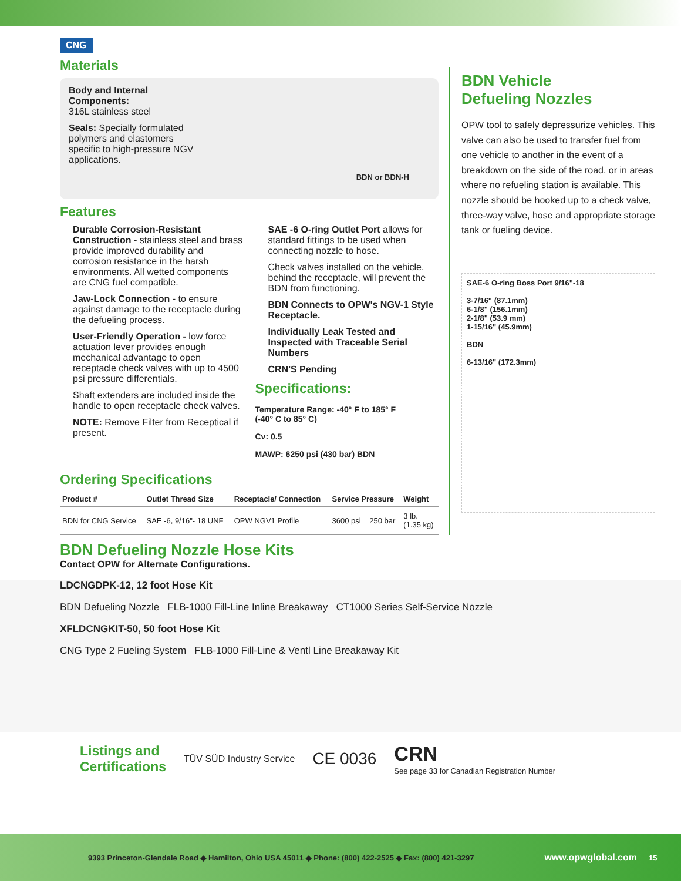CNG
Materials
Body and Internal Components:
316L stainless steel
Seals: Specially formulated polymers and elastomers specific to high-pressure NGV applications.
BDN or BDN-H
Features
Durable Corrosion-Resistant Construction - stainless steel and brass provide improved durability and corrosion resistance in the harsh environments. All wetted components are CNG fuel compatible.
Jaw-Lock Connection - to ensure against damage to the receptacle during the defueling process.
User-Friendly Operation - low force actuation lever provides enough mechanical advantage to open receptacle check valves with up to 4500 psi pressure differentials.
Shaft extenders are included inside the handle to open receptacle check valves.
NOTE: Remove Filter from Receptical if present.
SAE -6 O-ring Outlet Port allows for standard fittings to be used when connecting nozzle to hose.
Check valves installed on the vehicle, behind the receptacle, will prevent the BDN from functioning.
BDN Connects to OPW's NGV-1 Style Receptacle.
Individually Leak Tested and Inspected with Traceable Serial Numbers
CRN'S Pending
Specifications:
Temperature Range: -40° F to 185° F
(-40° C to 85° C)
Cv: 0.5
MAWP: 6250 psi (430 bar) BDN
Ordering Specifications
| Product # | Outlet Thread Size | Receptacle/ Connection | Service Pressure | | Weight |
| --- | --- | --- | --- | --- | --- |
| BDN for CNG Service | SAE -6, 9/16"- 18 UNF | OPW NGV1 Profile | 3600 psi | 250 bar | 3 lb. (1.35 kg) |
BDN Vehicle
Defueling Nozzles
OPW tool to safely depressurize vehicles. This valve can also be used to transfer fuel from one vehicle to another in the event of a breakdown on the side of the road, or in areas where no refueling station is available. This nozzle should be hooked up to a check valve, three-way valve, hose and appropriate storage tank or fueling device.
SAE-6 O-ring Boss Port 9/16"-18
3-7/16" (87.1mm)
6-1/8" (156.1mm)
2-1/8" (53.9 mm)
1-15/16" (45.9mm)
BDN
6-13/16" (172.3mm)
BDN Defueling Nozzle Hose Kits
Contact OPW for Alternate Configurations.
LDCNGDPK-12, 12 foot Hose Kit
BDN Defueling Nozzle FLB-1000 Fill-Line Inline Breakaway CT1000 Series Self-Service Nozzle
XFLDCNGKIT-50, 50 foot Hose Kit
CNG Type 2 Fueling System FLB-1000 Fill-Line & Ventl Line Breakaway Kit
Listings and
Certifications
TÜV SÜD Industry Service CE 0036
CRN
See page 33 for Canadian Registration Number
9393 Princeton-Glendale Road ◆ Hamilton, Ohio USA 45011 ◆ Phone: (800) 422-2525 ◆ Fax: (800) 421-3297 www.opwglobal.com 15